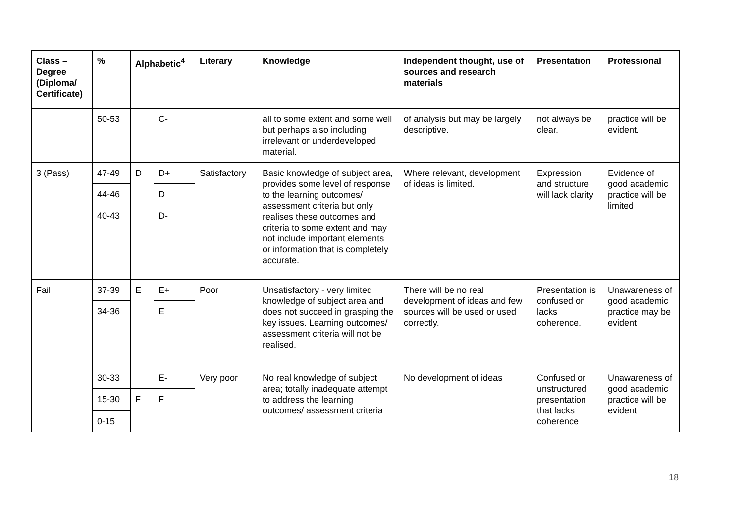| Class – Degree (Diploma/ Certificate) | % | Alphabetic<sup>4</sup> | | Literary | Knowledge | Independent thought, use of sources and research materials | Presentation | Professional |
| --- | --- | --- | --- | --- | --- | --- | --- | --- |
| | 50-53 | | C- | | all to some extent and some well but perhaps also including irrelevant or underdeveloped material. | of analysis but may be largely descriptive. | not always be clear. | practice will be evident. |
| 3 (Pass) | 47-49 | D | D+ | Satisfactory | Basic knowledge of subject area, provides some level of response to the learning outcomes/ assessment criteria but only realises these outcomes and criteria to some extent and may not include important elements or information that is completely accurate. | Where relevant, development of ideas is limited. | Expression and structure will lack clarity | Evidence of good academic practice will be limited |
| | 44-46 | | D | | | | | |
| | 40-43 | | D- | | | | | |
| Fail | 37-39 | E | E+ | Poor | Unsatisfactory - very limited knowledge of subject area and does not succeed in grasping the key issues. Learning outcomes/ assessment criteria will not be realised. | There will be no real development of ideas and few sources will be used or used correctly. | Presentation is confused or lacks coherence. | Unawareness of good academic practice may be evident |
| | 34-36 | | E | | | | | |
| | 30-33 | | E- | Very poor | No real knowledge of subject area; totally inadequate attempt to address the learning outcomes/ assessment criteria | No development of ideas | Confused or unstructured presentation that lacks coherence | Unawareness of good academic practice will be evident |
| | 15-30 | F | F | | | | | |
| | 0-15 | | | | | | | |
18